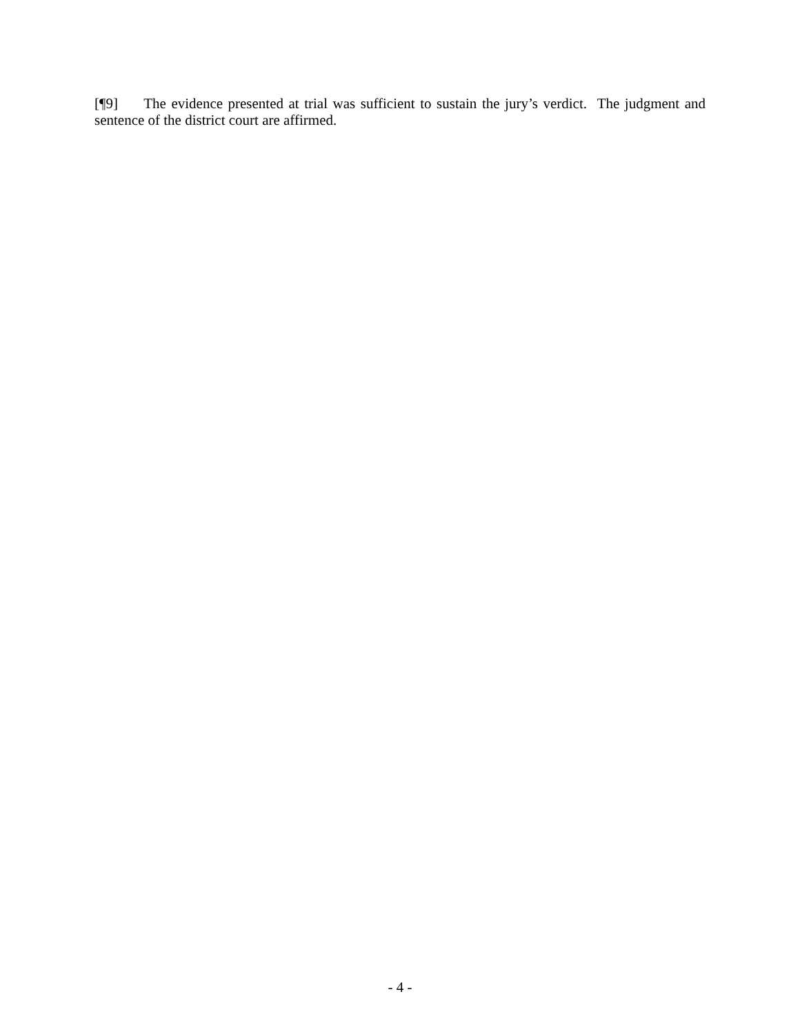[¶9] The evidence presented at trial was sufficient to sustain the jury’s verdict. The judgment and sentence of the district court are affirmed.
- 4 -